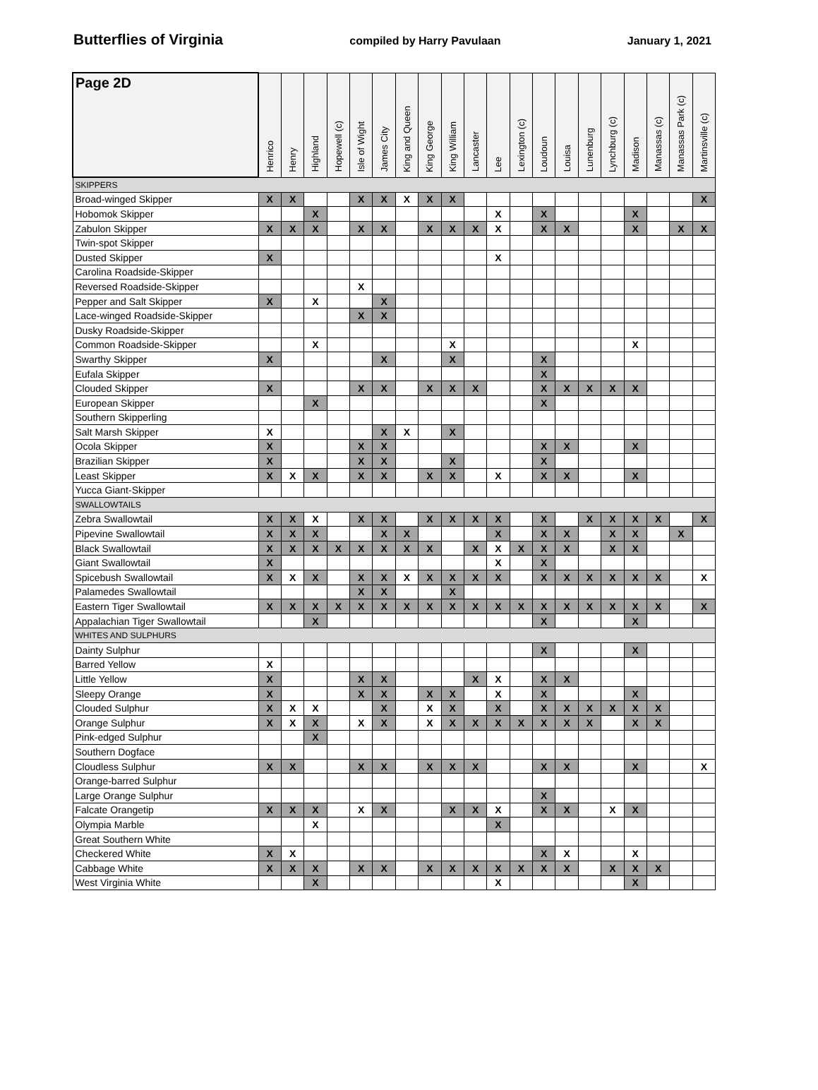Butterflies of Virginia compiled by Harry Pavulaan January 1, 2021
| Page 2D | Henrico | Henry | Highland | Hopewell (c) | Isle of Wight | James City | King and Queen | King George | King William | Lancaster | Lee | Lexington (c) | Loudoun | Louisa | Lunenburg | Lynchburg (c) | Madison | Manassas (c) | Manassas Park (c) | Martinsville (c) |
| --- | --- | --- | --- | --- | --- | --- | --- | --- | --- | --- | --- | --- | --- | --- | --- | --- | --- | --- | --- | --- |
| SKIPPERS | | | | | | | | | | | | | | | | | | | | |
| Broad-winged Skipper | X | X | | | X | X | X | X | X | | | | | | | | | | | X |
| Hobomok Skipper | | | X | | | | | | | | X | | X | | | | X | | | |
| Zabulon Skipper | X | X | X | | X | X | | X | X | X | X | | X | X | | | X | | X | X |
| Twin-spot Skipper | | | | | | | | | | | | | | | | | | | | |
| Dusted Skipper | X | | | | | | | | | | X | | | | | | | | | |
| Carolina Roadside-Skipper | | | | | | | | | | | | | | | | | | | | |
| Reversed Roadside-Skipper | | | | | X | | | | | | | | | | | | | | | |
| Pepper and Salt Skipper | X | | X | | | X | | | | | | | | | | | | | | |
| Lace-winged Roadside-Skipper | | | | | X | X | | | | | | | | | | | | | | |
| Dusky Roadside-Skipper | | | | | | | | | | | | | | | | | | | | |
| Common Roadside-Skipper | | | X | | | | | | X | | | | | | | | X | | | |
| Swarthy Skipper | X | | | | | X | | | X | | | | X | | | | | | | |
| Eufala Skipper | | | | | | | | | | | | | X | | | | | | | |
| Clouded Skipper | X | | | | X | X | | X | X | X | | | X | X | X | X | X | | | |
| European Skipper | | | X | | | | | | | | | | X | | | | | | | |
| Southern Skipperling | | | | | | | | | | | | | | | | | | | | |
| Salt Marsh Skipper | X | | | | | X | X | | X | | | | | | | | | | | |
| Ocola Skipper | X | | | | X | X | | | | | | | X | X | | | X | | | |
| Brazilian Skipper | X | | | | X | X | | | X | | | | X | | | | | | | |
| Least Skipper | X | X | X | | X | X | | X | X | | X | | X | X | | | X | | | |
| Yucca Giant-Skipper | | | | | | | | | | | | | | | | | | | | |
| SWALLOWTAILS | | | | | | | | | | | | | | | | | | | | |
| Zebra Swallowtail | X | X | X | | X | X | | X | X | X | X | | X | | X | X | X | X | | X |
| Pipevine Swallowtail | X | X | X | | | X | X | | | | X | | X | X | | X | X | | X | |
| Black Swallowtail | X | X | X | X | X | X | X | X | | X | X | X | X | X | | X | X | | | |
| Giant Swallowtail | X | | | | | | | | | | X | | X | | | | | | | |
| Spicebush Swallowtail | X | X | X | | X | X | X | X | X | X | X | | X | X | X | X | X | X | | X |
| Palamedes Swallowtail | | | | | X | X | | | X | | | | | | | | | | | |
| Eastern Tiger Swallowtail | X | X | X | X | X | X | X | X | X | X | X | X | X | X | X | X | X | X | | X |
| Appalachian Tiger Swallowtail | | | X | | | | | | | | | | X | | | | X | | | |
| WHITES AND SULPHURS | | | | | | | | | | | | | | | | | | | | |
| Dainty Sulphur | | | | | | | | | | | | | X | | | | X | | | |
| Barred Yellow | X | | | | | | | | | | | | | | | | | | | |
| Little Yellow | X | | | | X | X | | | | X | X | | X | X | | | | | | |
| Sleepy Orange | X | | | | X | X | | X | X | | X | | X | | | | X | | | |
| Clouded Sulphur | X | X | X | | | X | | X | X | | X | | X | X | X | X | X | X | | |
| Orange Sulphur | X | X | X | | X | X | | X | X | X | X | X | X | X | X | | X | X | | |
| Pink-edged Sulphur | | | X | | | | | | | | | | | | | | | | | |
| Southern Dogface | | | | | | | | | | | | | | | | | | | | |
| Cloudless Sulphur | X | X | | | X | X | | X | X | X | | | X | X | | | X | | | X |
| Orange-barred Sulphur | | | | | | | | | | | | | | | | | | | | |
| Large Orange Sulphur | | | | | | | | | | | | | X | | | | | | | |
| Falcate Orangetip | X | X | X | | X | X | | | X | X | X | | X | X | | X | X | | | |
| Olympia Marble | | | X | | | | | | | | X | | | | | | | | | |
| Great Southern White | | | | | | | | | | | | | | | | | | | | |
| Checkered White | X | X | | | | | | | | | | | X | X | | | X | | | |
| Cabbage White | X | X | X | | X | X | | X | X | X | X | X | X | X | | X | X | X | | |
| West Virginia White | | | X | | | | | | | | X | | | | | | X | | | |